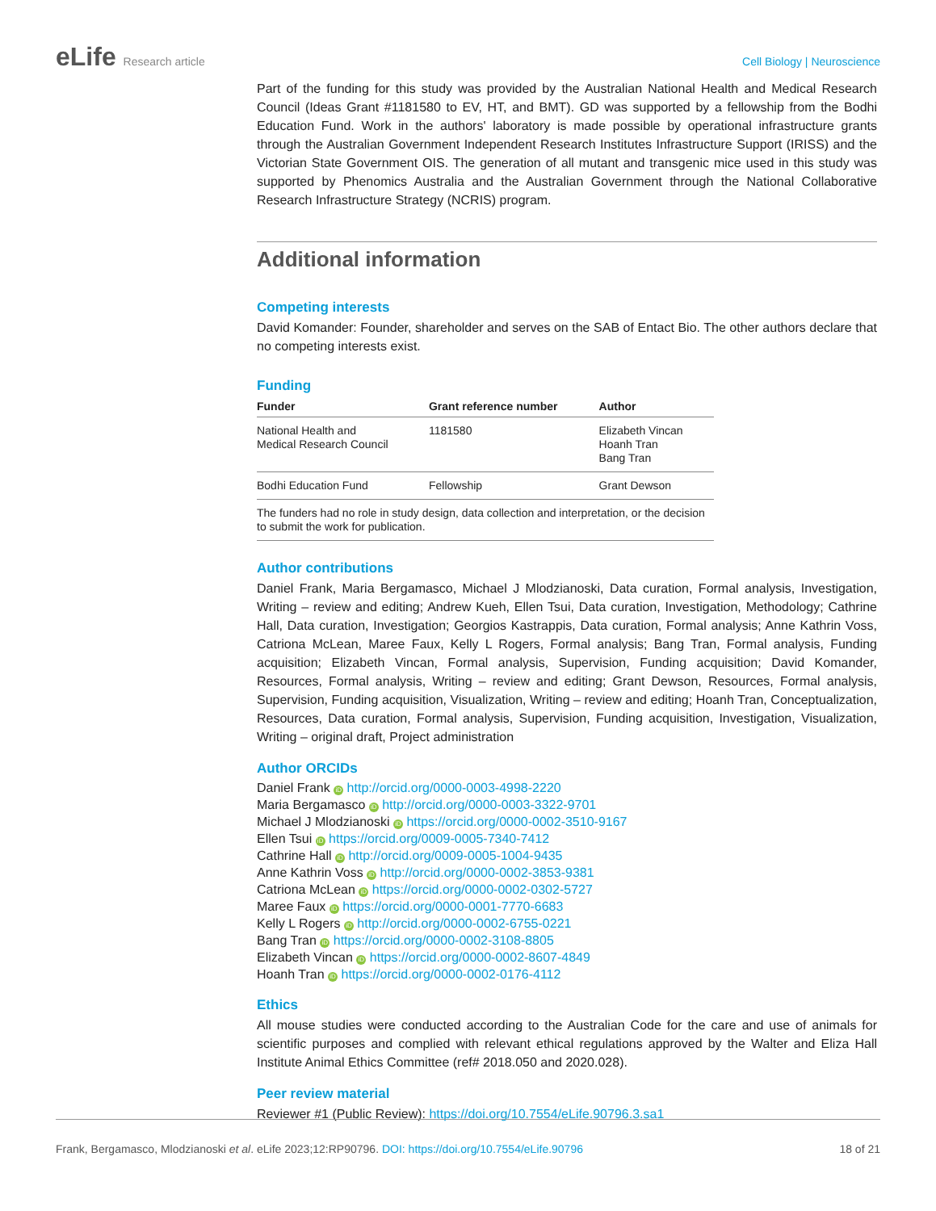eLife Research article Cell Biology | Neuroscience
Part of the funding for this study was provided by the Australian National Health and Medical Research Council (Ideas Grant #1181580 to EV, HT, and BMT). GD was supported by a fellowship from the Bodhi Education Fund. Work in the authors' laboratory is made possible by operational infrastructure grants through the Australian Government Independent Research Institutes Infrastructure Support (IRISS) and the Victorian State Government OIS. The generation of all mutant and transgenic mice used in this study was supported by Phenomics Australia and the Australian Government through the National Collaborative Research Infrastructure Strategy (NCRIS) program.
Additional information
Competing interests
David Komander: Founder, shareholder and serves on the SAB of Entact Bio. The other authors declare that no competing interests exist.
Funding
| Funder | Grant reference number | Author |
| --- | --- | --- |
| National Health and Medical Research Council | 1181580 | Elizabeth Vincan Hoanh Tran Bang Tran |
| Bodhi Education Fund | Fellowship | Grant Dewson |
| The funders had no role in study design, data collection and interpretation, or the decision to submit the work for publication. | | |
Author contributions
Daniel Frank, Maria Bergamasco, Michael J Mlodzianoski, Data curation, Formal analysis, Investigation, Writing – review and editing; Andrew Kueh, Ellen Tsui, Data curation, Investigation, Methodology; Cathrine Hall, Data curation, Investigation; Georgios Kastrappis, Data curation, Formal analysis; Anne Kathrin Voss, Catriona McLean, Maree Faux, Kelly L Rogers, Formal analysis; Bang Tran, Formal analysis, Funding acquisition; Elizabeth Vincan, Formal analysis, Supervision, Funding acquisition; David Komander, Resources, Formal analysis, Writing – review and editing; Grant Dewson, Resources, Formal analysis, Supervision, Funding acquisition, Visualization, Writing – review and editing; Hoanh Tran, Conceptualization, Resources, Data curation, Formal analysis, Supervision, Funding acquisition, Investigation, Visualization, Writing – original draft, Project administration
Author ORCIDs
Daniel Frank iD http://orcid.org/0000-0003-4998-2220
Maria Bergamasco iD http://orcid.org/0000-0003-3322-9701
Michael J Mlodzianoski iD https://orcid.org/0000-0002-3510-9167
Ellen Tsui iD https://orcid.org/0009-0005-7340-7412
Cathrine Hall iD http://orcid.org/0009-0005-1004-9435
Anne Kathrin Voss iD http://orcid.org/0000-0002-3853-9381
Catriona McLean iD https://orcid.org/0000-0002-0302-5727
Maree Faux iD https://orcid.org/0000-0001-7770-6683
Kelly L Rogers iD http://orcid.org/0000-0002-6755-0221
Bang Tran iD https://orcid.org/0000-0002-3108-8805
Elizabeth Vincan iD https://orcid.org/0000-0002-8607-4849
Hoanh Tran iD https://orcid.org/0000-0002-0176-4112
Ethics
All mouse studies were conducted according to the Australian Code for the care and use of animals for scientific purposes and complied with relevant ethical regulations approved by the Walter and Eliza Hall Institute Animal Ethics Committee (ref# 2018.050 and 2020.028).
Peer review material
Reviewer #1 (Public Review): https://doi.org/10.7554/eLife.90796.3.sa1
Frank, Bergamasco, Mlodzianoski et al. eLife 2023;12:RP90796. DOI: https://doi.org/10.7554/eLife.90796
18 of 21